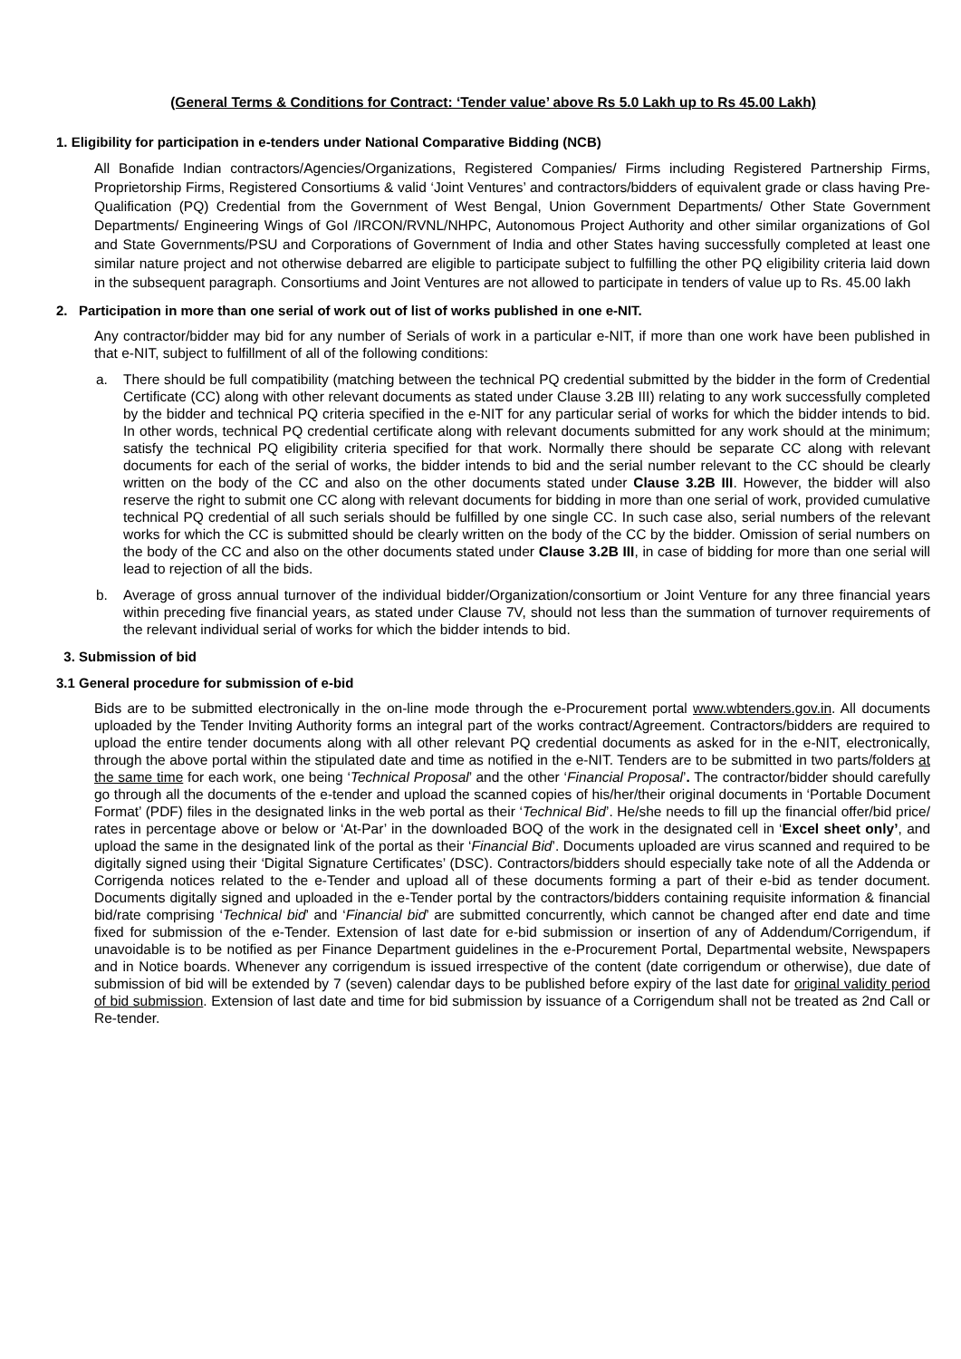(General Terms & Conditions for Contract: ‘Tender value’ above Rs 5.0 Lakh up to Rs 45.00 Lakh)
1. Eligibility for participation in e-tenders under National Comparative Bidding (NCB)
All Bonafide Indian contractors/Agencies/Organizations, Registered Companies/ Firms including Registered Partnership Firms, Proprietorship Firms, Registered Consortiums & valid ‘Joint Ventures’ and contractors/bidders of equivalent grade or class having Pre-Qualification (PQ) Credential from the Government of West Bengal, Union Government Departments/ Other State Government Departments/ Engineering Wings of GoI /IRCON/RVNL/NHPC, Autonomous Project Authority and other similar organizations of GoI and State Governments/PSU and Corporations of Government of India and other States having successfully completed at least one similar nature project and not otherwise debarred are eligible to participate subject to fulfilling the other PQ eligibility criteria laid down in the subsequent paragraph. Consortiums and Joint Ventures are not allowed to participate in tenders of value up to Rs. 45.00 lakh
2. Participation in more than one serial of work out of list of works published in one e-NIT.
Any contractor/bidder may bid for any number of Serials of work in a particular e-NIT, if more than one work have been published in that e-NIT, subject to fulfillment of all of the following conditions:
a. There should be full compatibility (matching between the technical PQ credential submitted by the bidder in the form of Credential Certificate (CC) along with other relevant documents as stated under Clause 3.2B III) relating to any work successfully completed by the bidder and technical PQ criteria specified in the e-NIT for any particular serial of works for which the bidder intends to bid. In other words, technical PQ credential certificate along with relevant documents submitted for any work should at the minimum; satisfy the technical PQ eligibility criteria specified for that work. Normally there should be separate CC along with relevant documents for each of the serial of works, the bidder intends to bid and the serial number relevant to the CC should be clearly written on the body of the CC and also on the other documents stated under Clause 3.2B III. However, the bidder will also reserve the right to submit one CC along with relevant documents for bidding in more than one serial of work, provided cumulative technical PQ credential of all such serials should be fulfilled by one single CC. In such case also, serial numbers of the relevant works for which the CC is submitted should be clearly written on the body of the CC by the bidder. Omission of serial numbers on the body of the CC and also on the other documents stated under Clause 3.2B III, in case of bidding for more than one serial will lead to rejection of all the bids.
b. Average of gross annual turnover of the individual bidder/Organization/consortium or Joint Venture for any three financial years within preceding five financial years, as stated under Clause 7V, should not less than the summation of turnover requirements of the relevant individual serial of works for which the bidder intends to bid.
3. Submission of bid
3.1 General procedure for submission of e-bid
Bids are to be submitted electronically in the on-line mode through the e-Procurement portal www.wbtenders.gov.in. All documents uploaded by the Tender Inviting Authority forms an integral part of the works contract/Agreement. Contractors/bidders are required to upload the entire tender documents along with all other relevant PQ credential documents as asked for in the e-NIT, electronically, through the above portal within the stipulated date and time as notified in the e-NIT. Tenders are to be submitted in two parts/folders at the same time for each work, one being ‘Technical Proposal’ and the other ‘Financial Proposal’. The contractor/bidder should carefully go through all the documents of the e-tender and upload the scanned copies of his/her/their original documents in ‘Portable Document Format’ (PDF) files in the designated links in the web portal as their ‘Technical Bid’. He/she needs to fill up the financial offer/bid price/ rates in percentage above or below or ‘At-Par’ in the downloaded BOQ of the work in the designated cell in ‘Excel sheet only’, and upload the same in the designated link of the portal as their ‘Financial Bid’. Documents uploaded are virus scanned and required to be digitally signed using their ‘Digital Signature Certificates’ (DSC). Contractors/bidders should especially take note of all the Addenda or Corrigenda notices related to the e-Tender and upload all of these documents forming a part of their e-bid as tender document. Documents digitally signed and uploaded in the e-Tender portal by the contractors/bidders containing requisite information & financial bid/rate comprising ‘Technical bid’ and ‘Financial bid’ are submitted concurrently, which cannot be changed after end date and time fixed for submission of the e-Tender. Extension of last date for e-bid submission or insertion of any of Addendum/Corrigendum, if unavoidable is to be notified as per Finance Department guidelines in the e-Procurement Portal, Departmental website, Newspapers and in Notice boards. Whenever any corrigendum is issued irrespective of the content (date corrigendum or otherwise), due date of submission of bid will be extended by 7 (seven) calendar days to be published before expiry of the last date for original validity period of bid submission. Extension of last date and time for bid submission by issuance of a Corrigendum shall not be treated as 2nd Call or Re-tender.